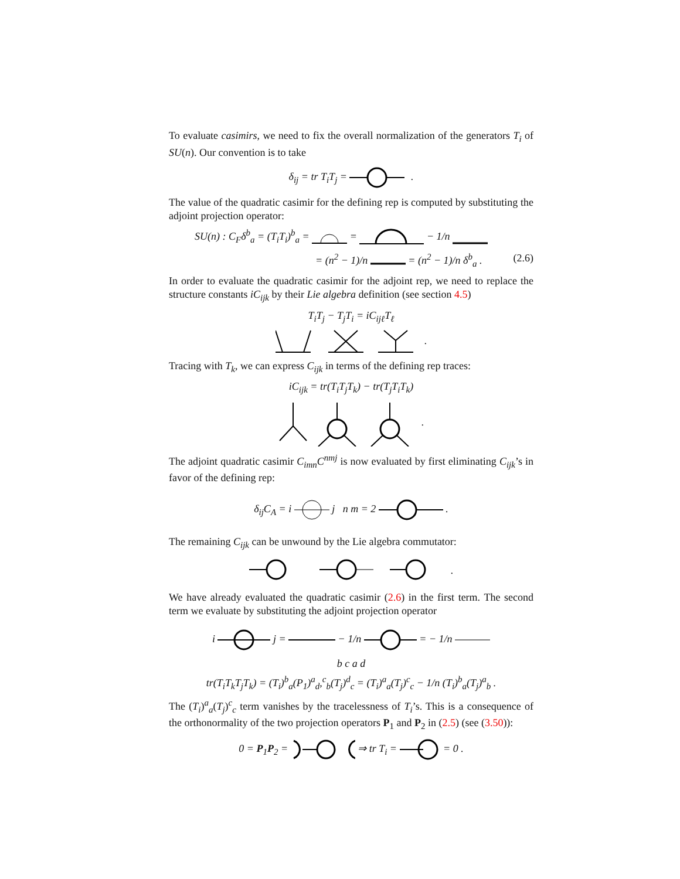To evaluate casimirs, we need to fix the overall normalization of the generators T<sub>i</sub> of SU(n). Our convention is to take
δ<sub>ij</sub> = tr T<sub>i</sub>T<sub>j</sub> = .
The value of the quadratic casimir for the defining rep is computed by substituting the adjoint projection operator:
SU(n) : C<sub>F</sub>δ<sup>b</sup><sub>a</sub> = (T<sub>i</sub>T<sub>i</sub>)<sup>b</sup><sub>a</sub> = = − 1/n
= (n<sup>2</sup> − 1)/n = (n<sup>2</sup> − 1)/n δ<sup>b</sup><sub>a</sub> . (2.6)
In order to evaluate the quadratic casimir for the adjoint rep, we need to replace the structure constants iC<sub>ijk</sub> by their Lie algebra definition (see section 4.5)
T<sub>i</sub>T<sub>j</sub> − T<sub>j</sub>T<sub>i</sub> = iC<sub>ijℓ</sub>T<sub>ℓ</sub>
.
Tracing with T<sub>k</sub>, we can express C<sub>ijk</sub> in terms of the defining rep traces:
iC<sub>ijk</sub> = tr(T<sub>i</sub>T<sub>j</sub>T<sub>k</sub>) − tr(T<sub>j</sub>T<sub>i</sub>T<sub>k</sub>)
.
The adjoint quadratic casimir C<sub>imn</sub>C<sup>nmj</sup> is now evaluated by first eliminating C<sub>ijk</sub>’s in favor of the defining rep:
δ<sub>ij</sub>C<sub>A</sub> = i j n m = 2 .
The remaining C<sub>ijk</sub> can be unwound by the Lie algebra commutator:
.
We have already evaluated the quadratic casimir (2.6) in the first term. The second term we evaluate by substituting the adjoint projection operator
i j = − 1/n = − 1/n
b c a d
tr(T<sub>i</sub>T<sub>k</sub>T<sub>j</sub>T<sub>k</sub>) = (T<sub>i</sub>)<sup>b</sup><sub>a</sub>(P<sub>1</sub>)<sup>a</sup><sub>d</sub>,<sup>c</sup><sub>b</sub>(T<sub>j</sub>)<sup>d</sup><sub>c</sub> = (T<sub>i</sub>)<sup>a</sup><sub>a</sub>(T<sub>j</sub>)<sup>c</sup><sub>c</sub> − 1/n (T<sub>i</sub>)<sup>b</sup><sub>a</sub>(T<sub>j</sub>)<sup>a</sup><sub>b</sub> .
The (T<sub>i</sub>)<sup>a</sup><sub>a</sub>(T<sub>j</sub>)<sup>c</sup><sub>c</sub> term vanishes by the tracelessness of T<sub>i</sub>’s. This is a consequence of the orthonormality of the two projection operators P<sub>1</sub> and P<sub>2</sub> in (2.5) (see (3.50)):
0 = P<sub>1</sub>P<sub>2</sub> = ⇒ tr T<sub>i</sub> = = 0 .